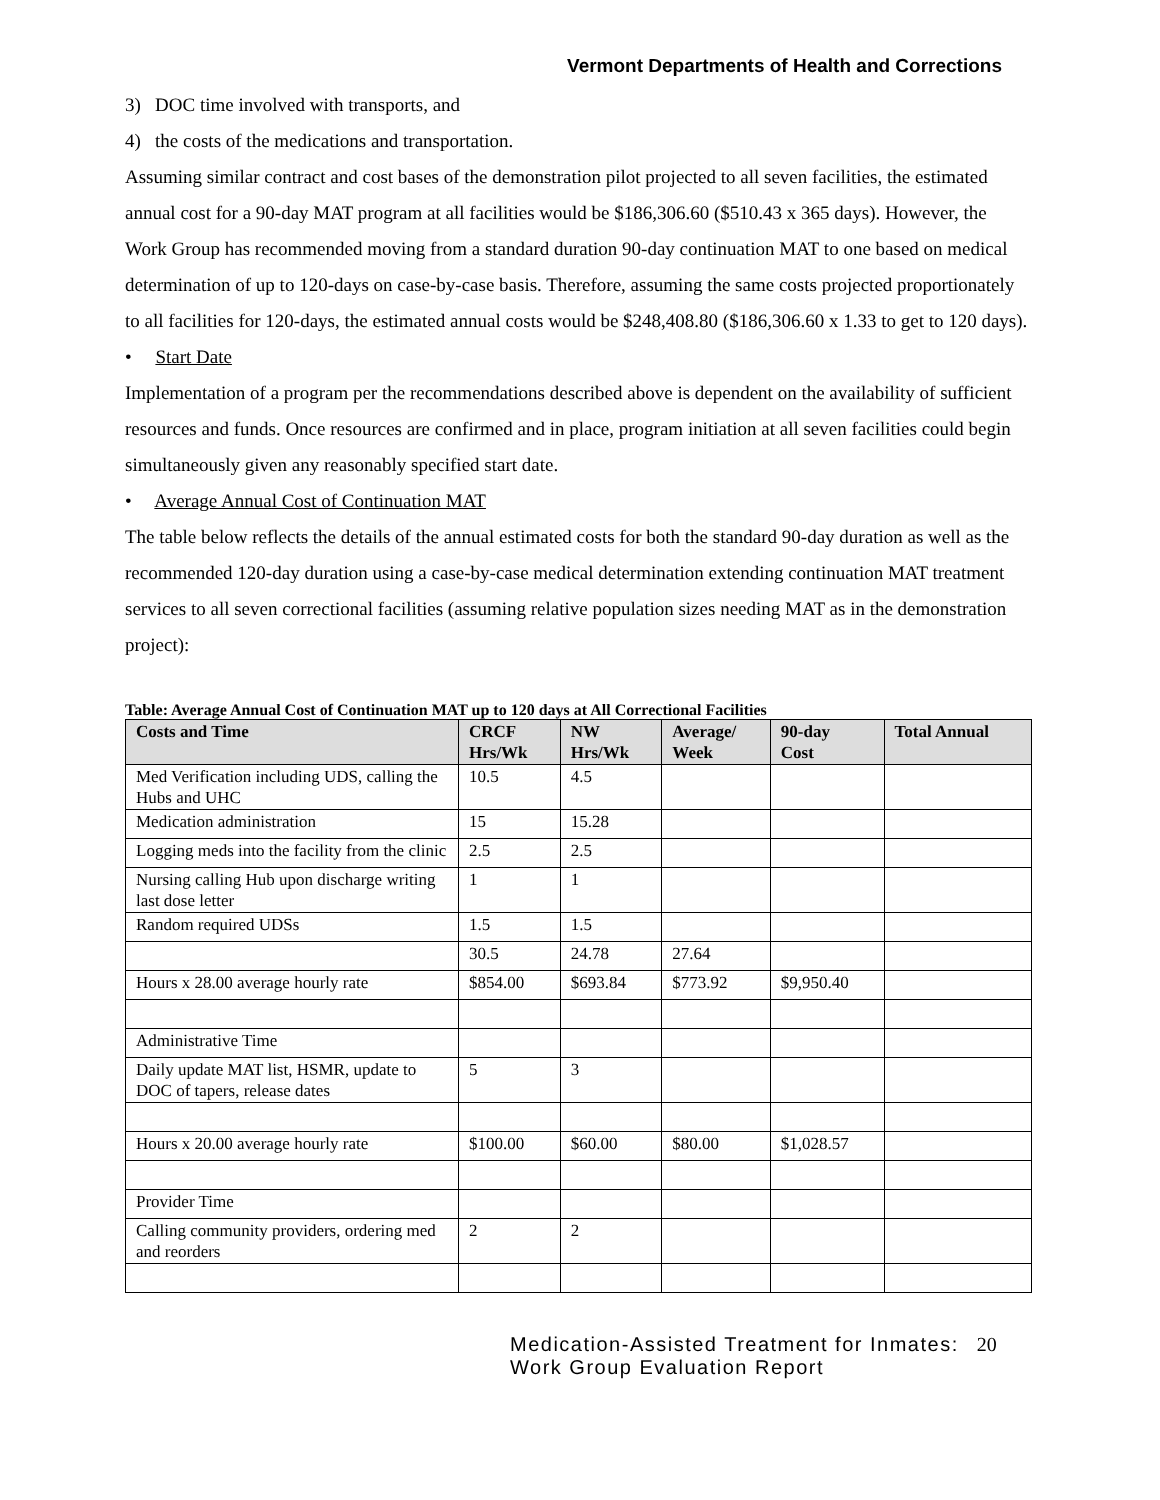Vermont Departments of Health and Corrections
3) DOC time involved with transports, and
4) the costs of the medications and transportation.
Assuming similar contract and cost bases of the demonstration pilot projected to all seven facilities, the estimated annual cost for a 90-day MAT program at all facilities would be $186,306.60 ($510.43 x 365 days). However, the Work Group has recommended moving from a standard duration 90-day continuation MAT to one based on medical determination of up to 120-days on case-by-case basis. Therefore, assuming the same costs projected proportionately to all facilities for 120-days, the estimated annual costs would be $248,408.80 ($186,306.60 x 1.33 to get to 120 days).
• Start Date
Implementation of a program per the recommendations described above is dependent on the availability of sufficient resources and funds. Once resources are confirmed and in place, program initiation at all seven facilities could begin simultaneously given any reasonably specified start date.
• Average Annual Cost of Continuation MAT
The table below reflects the details of the annual estimated costs for both the standard 90-day duration as well as the recommended 120-day duration using a case-by-case medical determination extending continuation MAT treatment services to all seven correctional facilities (assuming relative population sizes needing MAT as in the demonstration project):
Table: Average Annual Cost of Continuation MAT up to 120 days at All Correctional Facilities
| Costs and Time | CRCF Hrs/Wk | NW Hrs/Wk | Average/ Week | 90-day Cost | Total Annual |
| --- | --- | --- | --- | --- | --- |
| Med Verification including UDS, calling the Hubs and UHC | 10.5 | 4.5 | | | |
| Medication administration | 15 | 15.28 | | | |
| Logging meds into the facility from the clinic | 2.5 | 2.5 | | | |
| Nursing calling Hub upon discharge writing last dose letter | 1 | 1 | | | |
| Random required UDSs | 1.5 | 1.5 | | | |
| | 30.5 | 24.78 | 27.64 | | |
| Hours x 28.00 average hourly rate | $854.00 | $693.84 | $773.92 | $9,950.40 | |
| Administrative Time | | | | | |
| Daily update MAT list, HSMR, update to DOC of tapers, release dates | 5 | 3 | | | |
| Hours x 20.00 average hourly rate | $100.00 | $60.00 | $80.00 | $1,028.57 | |
| Provider Time | | | | | |
| Calling community providers, ordering med and reorders | 2 | 2 | | | |
Medication-Assisted Treatment for Inmates:
Work Group Evaluation Report
20